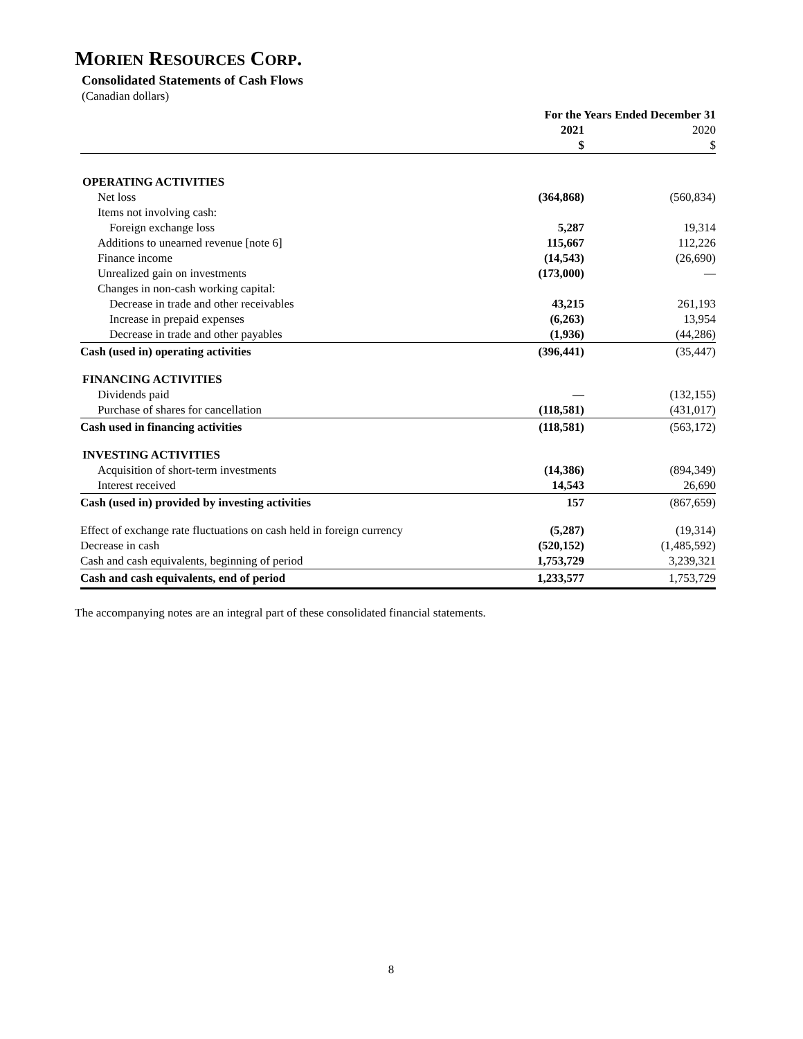MORIEN RESOURCES CORP.
Consolidated Statements of Cash Flows
(Canadian dollars)
| | For the Years Ended December 31 | | |
| | 2021 | | 2020 |
| | $ | | $ |
| OPERATING ACTIVITIES | | | |
| Net loss | (364,868) | | (560,834) |
| Items not involving cash: | | | |
| Foreign exchange loss | 5,287 | | 19,314 |
| Additions to unearned revenue [note 6] | 115,667 | | 112,226 |
| Finance income | (14,543) | | (26,690) |
| Unrealized gain on investments | (173,000) | | — |
| Changes in non-cash working capital: | | | |
| Decrease in trade and other receivables | 43,215 | | 261,193 |
| Increase in prepaid expenses | (6,263) | | 13,954 |
| Decrease in trade and other payables | (1,936) | | (44,286) |
| Cash (used in) operating activities | (396,441) | | (35,447) |
| FINANCING ACTIVITIES | | | |
| Dividends paid | — | | (132,155) |
| Purchase of shares for cancellation | (118,581) | | (431,017) |
| Cash used in financing activities | (118,581) | | (563,172) |
| INVESTING ACTIVITIES | | | |
| Acquisition of short-term investments | (14,386) | | (894,349) |
| Interest received | 14,543 | | 26,690 |
| Cash (used in) provided by investing activities | 157 | | (867,659) |
| Effect of exchange rate fluctuations on cash held in foreign currency | (5,287) | | (19,314) |
| Decrease in cash | (520,152) | | (1,485,592) |
| Cash and cash equivalents, beginning of period | 1,753,729 | | 3,239,321 |
| Cash and cash equivalents, end of period | 1,233,577 | | 1,753,729 |
The accompanying notes are an integral part of these consolidated financial statements.
8